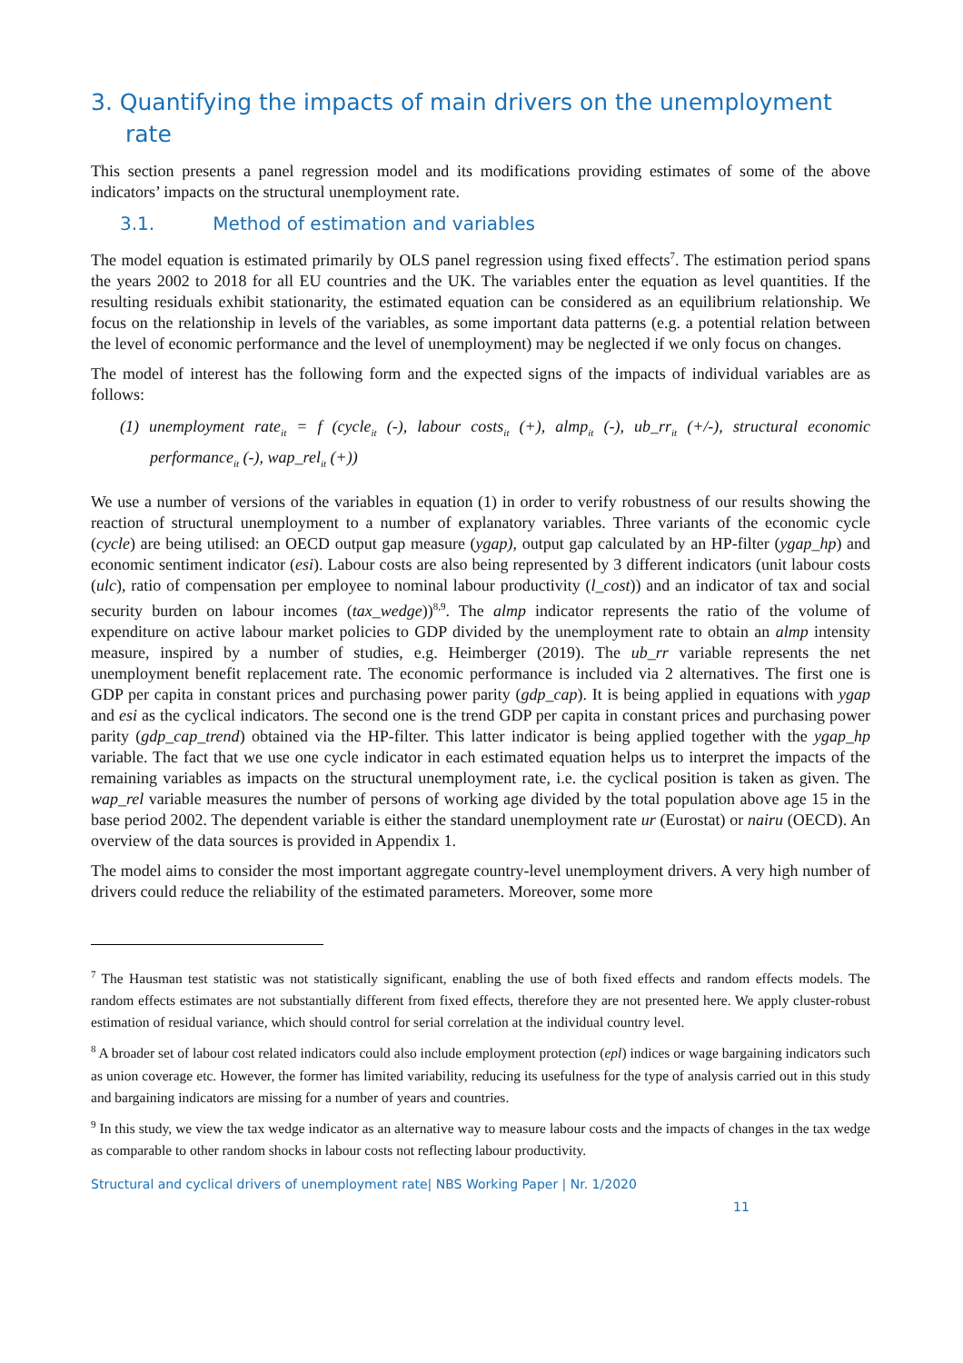3. Quantifying the impacts of main drivers on the unemployment rate
This section presents a panel regression model and its modifications providing estimates of some of the above indicators’ impacts on the structural unemployment rate.
3.1. Method of estimation and variables
The model equation is estimated primarily by OLS panel regression using fixed effects<sup>7</sup>. The estimation period spans the years 2002 to 2018 for all EU countries and the UK. The variables enter the equation as level quantities. If the resulting residuals exhibit stationarity, the estimated equation can be considered as an equilibrium relationship. We focus on the relationship in levels of the variables, as some important data patterns (e.g. a potential relation between the level of economic performance and the level of unemployment) may be neglected if we only focus on changes.
The model of interest has the following form and the expected signs of the impacts of individual variables are as follows:
(1) unemployment rate<sub>it</sub> = f (cycle<sub>it</sub> (-), labour costs<sub>it</sub> (+), almp<sub>it</sub> (-), ub_rr<sub>it</sub> (+/-), structural economic performance<sub>it</sub> (-), wap_rel<sub>it</sub> (+))
We use a number of versions of the variables in equation (1) in order to verify robustness of our results showing the reaction of structural unemployment to a number of explanatory variables. Three variants of the economic cycle (cycle) are being utilised: an OECD output gap measure (ygap), output gap calculated by an HP-filter (ygap_hp) and economic sentiment indicator (esi). Labour costs are also being represented by 3 different indicators (unit labour costs (ulc), ratio of compensation per employee to nominal labour productivity (l_cost)) and an indicator of tax and social security burden on labour incomes (tax_wedge))<sup>8,9</sup>. The almp indicator represents the ratio of the volume of expenditure on active labour market policies to GDP divided by the unemployment rate to obtain an almp intensity measure, inspired by a number of studies, e.g. Heimberger (2019). The ub_rr variable represents the net unemployment benefit replacement rate. The economic performance is included via 2 alternatives. The first one is GDP per capita in constant prices and purchasing power parity (gdp_cap). It is being applied in equations with ygap and esi as the cyclical indicators. The second one is the trend GDP per capita in constant prices and purchasing power parity (gdp_cap_trend) obtained via the HP-filter. This latter indicator is being applied together with the ygap_hp variable. The fact that we use one cycle indicator in each estimated equation helps us to interpret the impacts of the remaining variables as impacts on the structural unemployment rate, i.e. the cyclical position is taken as given. The wap_rel variable measures the number of persons of working age divided by the total population above age 15 in the base period 2002. The dependent variable is either the standard unemployment rate ur (Eurostat) or nairu (OECD). An overview of the data sources is provided in Appendix 1.
The model aims to consider the most important aggregate country-level unemployment drivers. A very high number of drivers could reduce the reliability of the estimated parameters. Moreover, some more
<sup>7</sup> The Hausman test statistic was not statistically significant, enabling the use of both fixed effects and random effects models. The random effects estimates are not substantially different from fixed effects, therefore they are not presented here. We apply cluster-robust estimation of residual variance, which should control for serial correlation at the individual country level.
<sup>8</sup> A broader set of labour cost related indicators could also include employment protection (epl) indices or wage bargaining indicators such as union coverage etc. However, the former has limited variability, reducing its usefulness for the type of analysis carried out in this study and bargaining indicators are missing for a number of years and countries.
<sup>9</sup> In this study, we view the tax wedge indicator as an alternative way to measure labour costs and the impacts of changes in the tax wedge as comparable to other random shocks in labour costs not reflecting labour productivity.
Structural and cyclical drivers of unemployment rate| NBS Working Paper | Nr. 1/2020
11